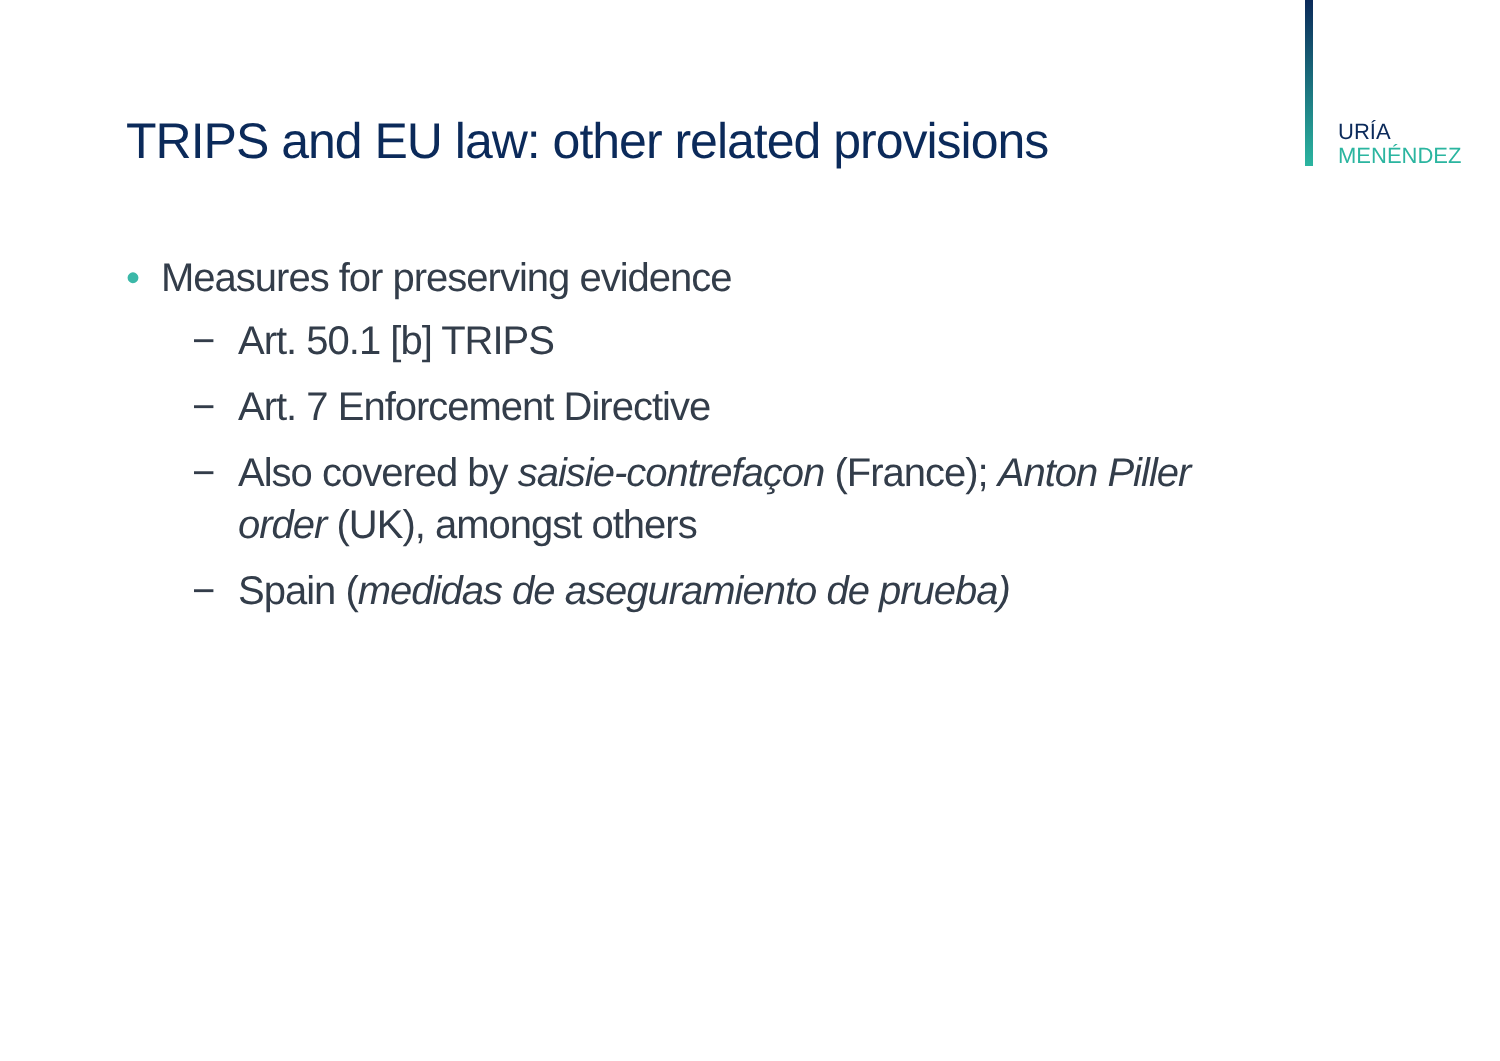URÍA
MENÉNDEZ
TRIPS and EU law: other related provisions
• Measures for preserving evidence
− Art. 50.1 [b] TRIPS
− Art. 7 Enforcement Directive
− Also covered by saisie-contrefaçon (France); Anton Piller order (UK), amongst others
− Spain (medidas de aseguramiento de prueba)